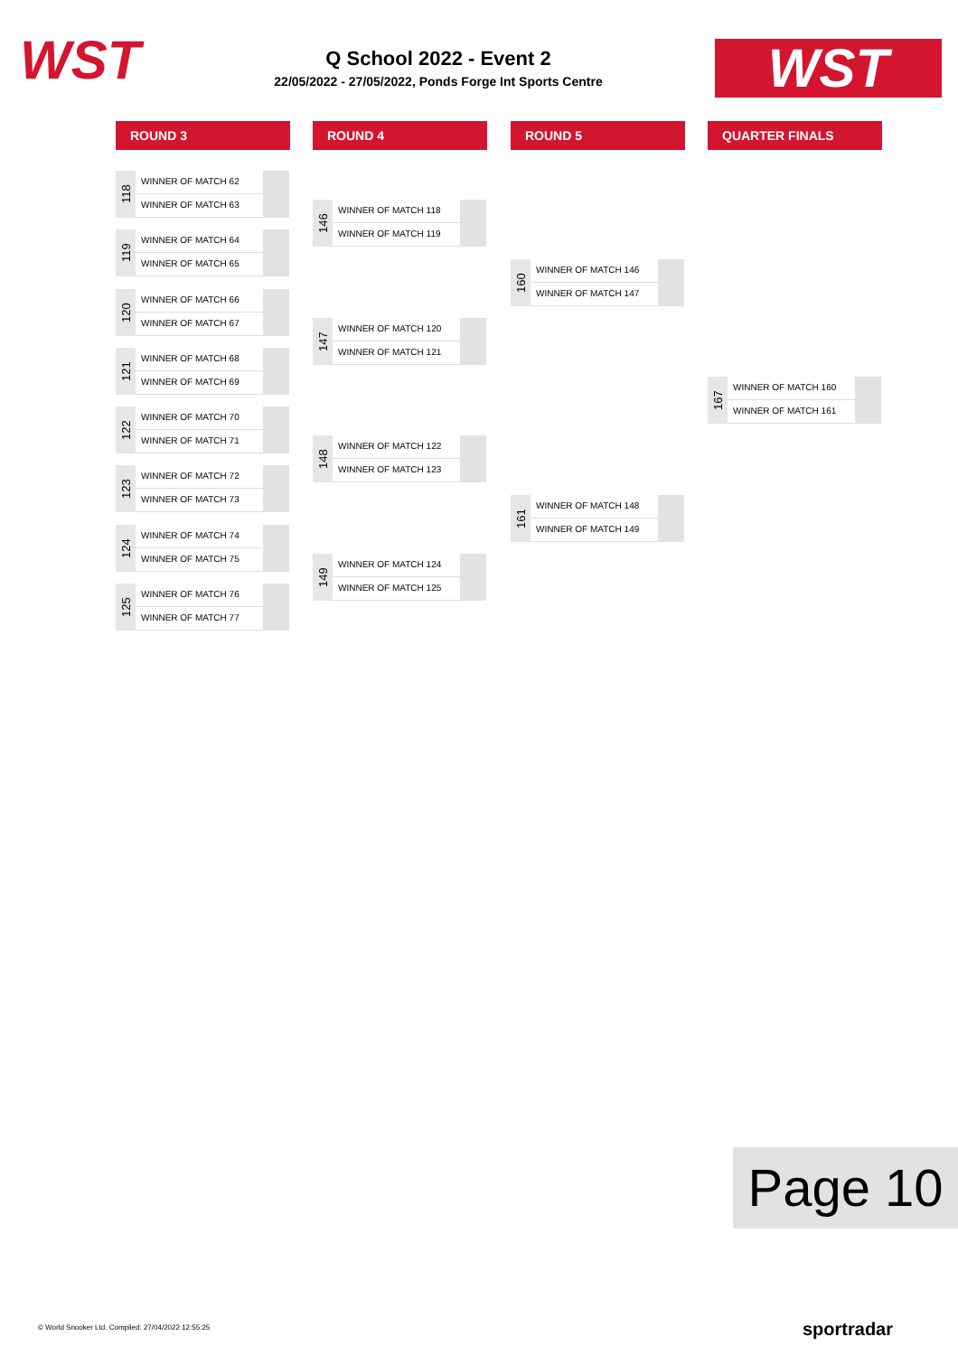WST
Q School 2022 - Event 2
22/05/2022 - 27/05/2022, Ponds Forge Int Sports Centre
WST
ROUND 3 ROUND 4 ROUND 5 QUARTER FINALS
118
WINNER OF MATCH 62
WINNER OF MATCH 63
119
WINNER OF MATCH 64
WINNER OF MATCH 65
120
WINNER OF MATCH 66
WINNER OF MATCH 67
121
WINNER OF MATCH 68
WINNER OF MATCH 69
122
WINNER OF MATCH 70
WINNER OF MATCH 71
123
WINNER OF MATCH 72
WINNER OF MATCH 73
124
WINNER OF MATCH 74
WINNER OF MATCH 75
125
WINNER OF MATCH 76
WINNER OF MATCH 77
146
WINNER OF MATCH 118
WINNER OF MATCH 119
147
WINNER OF MATCH 120
WINNER OF MATCH 121
148
WINNER OF MATCH 122
WINNER OF MATCH 123
149
WINNER OF MATCH 124
WINNER OF MATCH 125
160
WINNER OF MATCH 146
WINNER OF MATCH 147
161
WINNER OF MATCH 148
WINNER OF MATCH 149
167
WINNER OF MATCH 160
WINNER OF MATCH 161
Page 10
© World Snooker Ltd. Compiled: 27/04/2022 12:55:25
sportradar